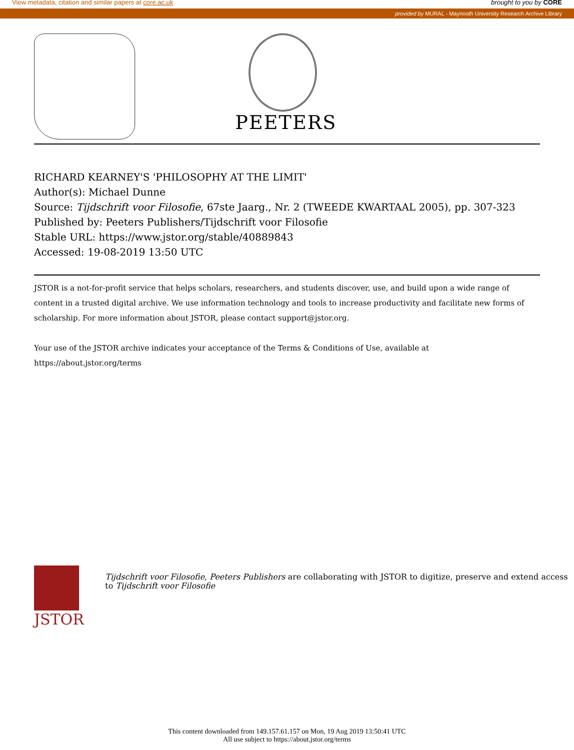View metadata, citation and similar papers at core.ac.uk brought to you by CORE
provided by MURAL - Maynooth University Research Archive Library
PEETERS
RICHARD KEARNEY'S 'PHILOSOPHY AT THE LIMIT'
Author(s): Michael Dunne
Source: Tijdschrift voor Filosofie, 67ste Jaarg., Nr. 2 (TWEEDE KWARTAAL 2005), pp. 307-323
Published by: Peeters Publishers/Tijdschrift voor Filosofie
Stable URL: https://www.jstor.org/stable/40889843
Accessed: 19-08-2019 13:50 UTC
JSTOR is a not-for-profit service that helps scholars, researchers, and students discover, use, and build upon a wide range of content in a trusted digital archive. We use information technology and tools to increase productivity and facilitate new forms of scholarship. For more information about JSTOR, please contact support@jstor.org.
Your use of the JSTOR archive indicates your acceptance of the Terms & Conditions of Use, available at
https://about.jstor.org/terms
JSTOR
Tijdschrift voor Filosofie, Peeters Publishers are collaborating with JSTOR to digitize, preserve and extend access to Tijdschrift voor Filosofie
This content downloaded from 149.157.61.157 on Mon, 19 Aug 2019 13:50:41 UTC
All use subject to https://about.jstor.org/terms